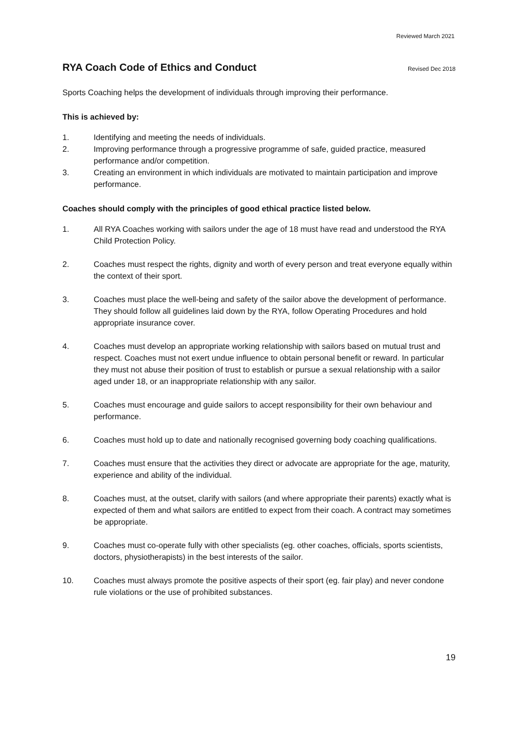Reviewed March 2021
RYA Coach Code of Ethics and Conduct
Revised Dec 2018
Sports Coaching helps the development of individuals through improving their performance.
This is achieved by:
1. Identifying and meeting the needs of individuals.
2. Improving performance through a progressive programme of safe, guided practice, measured performance and/or competition.
3. Creating an environment in which individuals are motivated to maintain participation and improve performance.
Coaches should comply with the principles of good ethical practice listed below.
1. All RYA Coaches working with sailors under the age of 18 must have read and understood the RYA Child Protection Policy.
2. Coaches must respect the rights, dignity and worth of every person and treat everyone equally within the context of their sport.
3. Coaches must place the well-being and safety of the sailor above the development of performance. They should follow all guidelines laid down by the RYA, follow Operating Procedures and hold appropriate insurance cover.
4. Coaches must develop an appropriate working relationship with sailors based on mutual trust and respect. Coaches must not exert undue influence to obtain personal benefit or reward. In particular they must not abuse their position of trust to establish or pursue a sexual relationship with a sailor aged under 18, or an inappropriate relationship with any sailor.
5. Coaches must encourage and guide sailors to accept responsibility for their own behaviour and performance.
6. Coaches must hold up to date and nationally recognised governing body coaching qualifications.
7. Coaches must ensure that the activities they direct or advocate are appropriate for the age, maturity, experience and ability of the individual.
8. Coaches must, at the outset, clarify with sailors (and where appropriate their parents) exactly what is expected of them and what sailors are entitled to expect from their coach. A contract may sometimes be appropriate.
9. Coaches must co-operate fully with other specialists (eg. other coaches, officials, sports scientists, doctors, physiotherapists) in the best interests of the sailor.
10. Coaches must always promote the positive aspects of their sport (eg. fair play) and never condone rule violations or the use of prohibited substances.
19